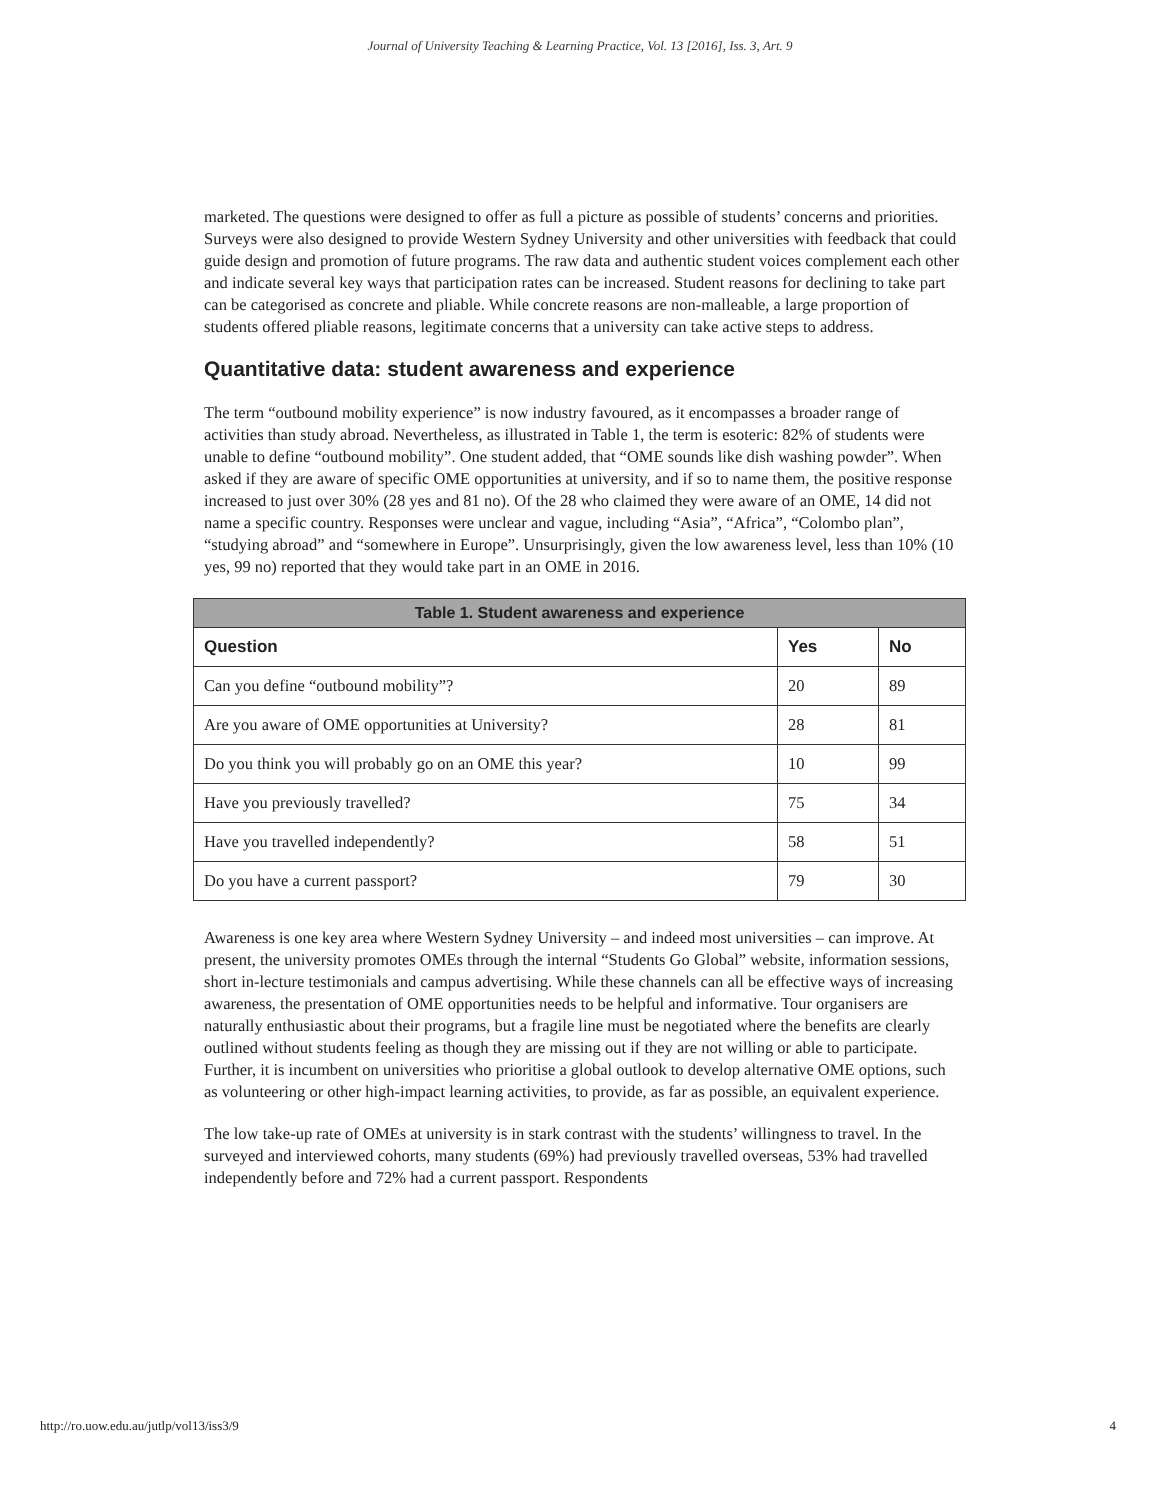Journal of University Teaching & Learning Practice, Vol. 13 [2016], Iss. 3, Art. 9
marketed. The questions were designed to offer as full a picture as possible of students’ concerns and priorities. Surveys were also designed to provide Western Sydney University and other universities with feedback that could guide design and promotion of future programs. The raw data and authentic student voices complement each other and indicate several key ways that participation rates can be increased. Student reasons for declining to take part can be categorised as concrete and pliable. While concrete reasons are non-malleable, a large proportion of students offered pliable reasons, legitimate concerns that a university can take active steps to address.
Quantitative data: student awareness and experience
The term “outbound mobility experience” is now industry favoured, as it encompasses a broader range of activities than study abroad. Nevertheless, as illustrated in Table 1, the term is esoteric: 82% of students were unable to define “outbound mobility”. One student added, that “OME sounds like dish washing powder”. When asked if they are aware of specific OME opportunities at university, and if so to name them, the positive response increased to just over 30% (28 yes and 81 no). Of the 28 who claimed they were aware of an OME, 14 did not name a specific country. Responses were unclear and vague, including “Asia”, “Africa”, “Colombo plan”, “studying abroad” and “somewhere in Europe”. Unsurprisingly, given the low awareness level, less than 10% (10 yes, 99 no) reported that they would take part in an OME in 2016.
| Table 1. Student awareness and experience | | |
| --- | --- | --- |
| Question | Yes | No |
| Can you define “outbound mobility”? | 20 | 89 |
| Are you aware of OME opportunities at University? | 28 | 81 |
| Do you think you will probably go on an OME this year? | 10 | 99 |
| Have you previously travelled? | 75 | 34 |
| Have you travelled independently? | 58 | 51 |
| Do you have a current passport? | 79 | 30 |
Awareness is one key area where Western Sydney University – and indeed most universities – can improve. At present, the university promotes OMEs through the internal “Students Go Global” website, information sessions, short in-lecture testimonials and campus advertising. While these channels can all be effective ways of increasing awareness, the presentation of OME opportunities needs to be helpful and informative. Tour organisers are naturally enthusiastic about their programs, but a fragile line must be negotiated where the benefits are clearly outlined without students feeling as though they are missing out if they are not willing or able to participate. Further, it is incumbent on universities who prioritise a global outlook to develop alternative OME options, such as volunteering or other high-impact learning activities, to provide, as far as possible, an equivalent experience.
The low take-up rate of OMEs at university is in stark contrast with the students’ willingness to travel. In the surveyed and interviewed cohorts, many students (69%) had previously travelled overseas, 53% had travelled independently before and 72% had a current passport. Respondents
http://ro.uow.edu.au/jutlp/vol13/iss3/9 4